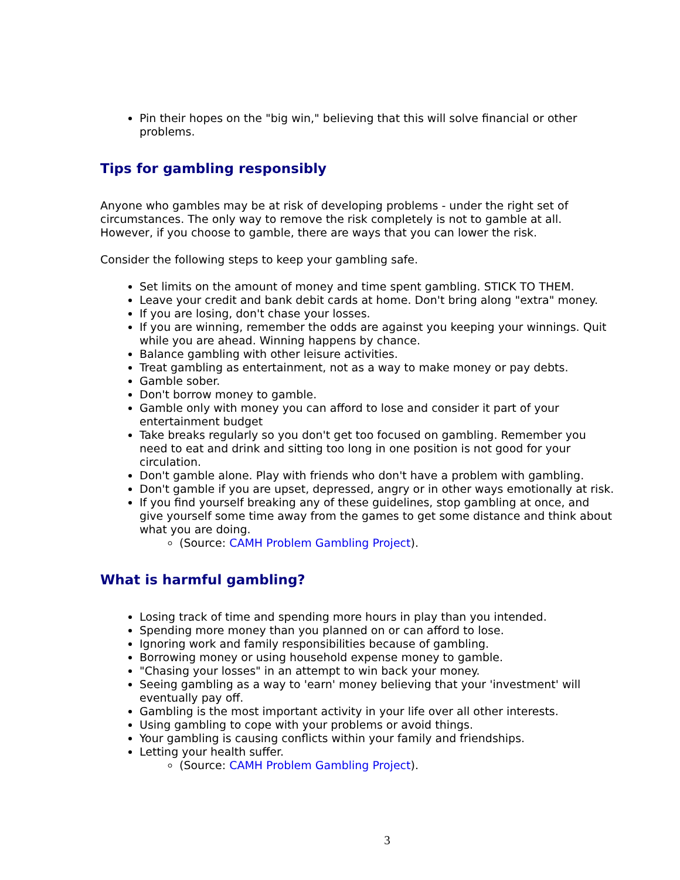Pin their hopes on the "big win," believing that this will solve financial or other problems.
Tips for gambling responsibly
Anyone who gambles may be at risk of developing problems - under the right set of circumstances. The only way to remove the risk completely is not to gamble at all. However, if you choose to gamble, there are ways that you can lower the risk.
Consider the following steps to keep your gambling safe.
Set limits on the amount of money and time spent gambling. STICK TO THEM.
Leave your credit and bank debit cards at home. Don't bring along "extra" money.
If you are losing, don't chase your losses.
If you are winning, remember the odds are against you keeping your winnings. Quit while you are ahead. Winning happens by chance.
Balance gambling with other leisure activities.
Treat gambling as entertainment, not as a way to make money or pay debts.
Gamble sober.
Don't borrow money to gamble.
Gamble only with money you can afford to lose and consider it part of your entertainment budget
Take breaks regularly so you don't get too focused on gambling. Remember you need to eat and drink and sitting too long in one position is not good for your circulation.
Don't gamble alone. Play with friends who don't have a problem with gambling.
Don't gamble if you are upset, depressed, angry or in other ways emotionally at risk.
If you find yourself breaking any of these guidelines, stop gambling at once, and give yourself some time away from the games to get some distance and think about what you are doing.
(Source: CAMH Problem Gambling Project).
What is harmful gambling?
Losing track of time and spending more hours in play than you intended.
Spending more money than you planned on or can afford to lose.
Ignoring work and family responsibilities because of gambling.
Borrowing money or using household expense money to gamble.
"Chasing your losses" in an attempt to win back your money.
Seeing gambling as a way to 'earn' money believing that your 'investment' will eventually pay off.
Gambling is the most important activity in your life over all other interests.
Using gambling to cope with your problems or avoid things.
Your gambling is causing conflicts within your family and friendships.
Letting your health suffer.
(Source: CAMH Problem Gambling Project).
3